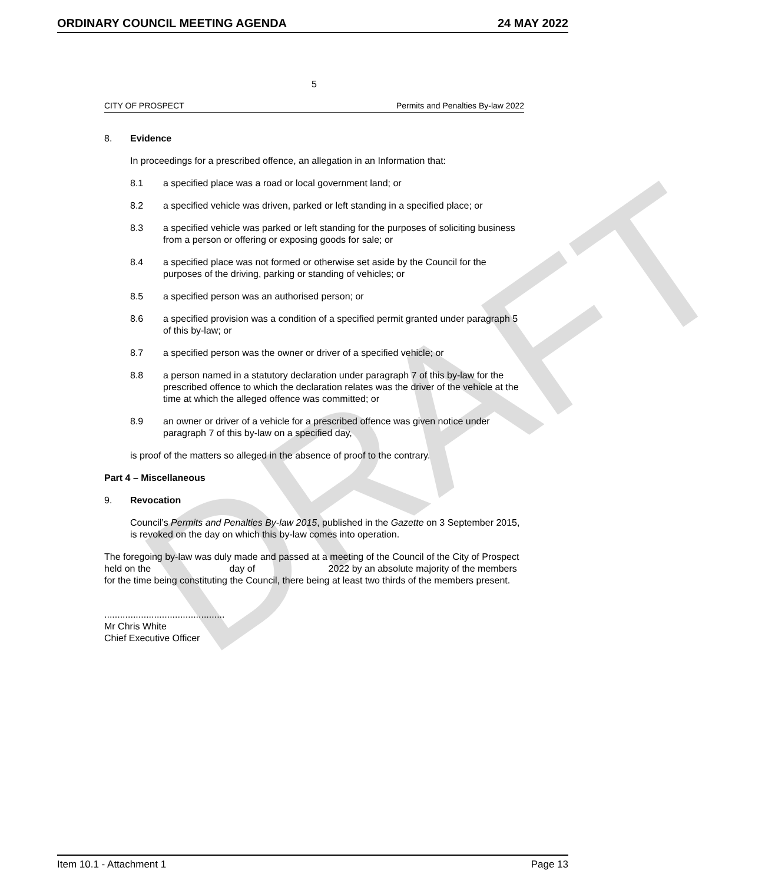DRAFT
ORDINARY COUNCIL MEETING AGENDA 24 MAY 2022
5
CITY OF PROSPECT Permits and Penalties By-law 2022
8. Evidence
In proceedings for a prescribed offence, an allegation in an Information that:
8.1 a specified place was a road or local government land; or
8.2 a specified vehicle was driven, parked or left standing in a specified place; or
8.3 a specified vehicle was parked or left standing for the purposes of soliciting business from a person or offering or exposing goods for sale; or
8.4 a specified place was not formed or otherwise set aside by the Council for the purposes of the driving, parking or standing of vehicles; or
8.5 a specified person was an authorised person; or
8.6 a specified provision was a condition of a specified permit granted under paragraph 5 of this by-law; or
8.7 a specified person was the owner or driver of a specified vehicle; or
8.8 a person named in a statutory declaration under paragraph 7 of this by-law for the prescribed offence to which the declaration relates was the driver of the vehicle at the time at which the alleged offence was committed; or
8.9 an owner or driver of a vehicle for a prescribed offence was given notice under paragraph 7 of this by-law on a specified day,
is proof of the matters so alleged in the absence of proof to the contrary.
Part 4 – Miscellaneous
9. Revocation
Council’s Permits and Penalties By-law 2015, published in the Gazette on 3 September 2015, is revoked on the day on which this by-law comes into operation.
The foregoing by-law was duly made and passed at a meeting of the Council of the City of Prospect held on the day of 2022 by an absolute majority of the members for the time being constituting the Council, there being at least two thirds of the members present.
..............................................
Mr Chris White
Chief Executive Officer
Item 10.1 - Attachment 1 Page 13